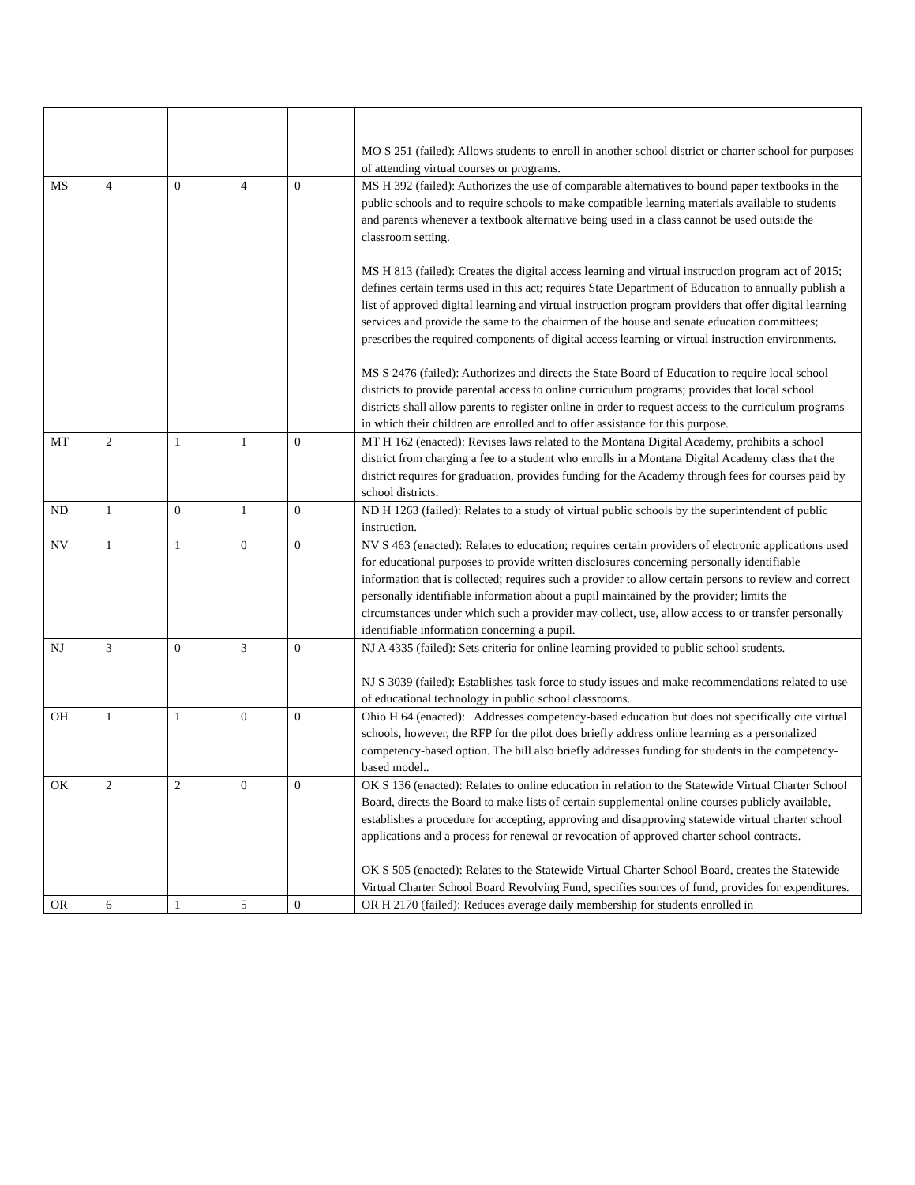| | | | | | MO S 251 (failed): Allows students to enroll in another school district or charter school for purposes of attending virtual courses or programs. |
| MS | 4 | 0 | 4 | 0 | MS H 392 (failed): Authorizes the use of comparable alternatives to bound paper textbooks in the public schools and to require schools to make compatible learning materials available to students and parents whenever a textbook alternative being used in a class cannot be used outside the classroom setting. MS H 813 (failed): Creates the digital access learning and virtual instruction program act of 2015; defines certain terms used in this act; requires State Department of Education to annually publish a list of approved digital learning and virtual instruction program providers that offer digital learning services and provide the same to the chairmen of the house and senate education committees; prescribes the required components of digital access learning or virtual instruction environments. MS S 2476 (failed): Authorizes and directs the State Board of Education to require local school districts to provide parental access to online curriculum programs; provides that local school districts shall allow parents to register online in order to request access to the curriculum programs in which their children are enrolled and to offer assistance for this purpose. |
| MT | 2 | 1 | 1 | 0 | MT H 162 (enacted): Revises laws related to the Montana Digital Academy, prohibits a school district from charging a fee to a student who enrolls in a Montana Digital Academy class that the district requires for graduation, provides funding for the Academy through fees for courses paid by school districts. |
| ND | 1 | 0 | 1 | 0 | ND H 1263 (failed): Relates to a study of virtual public schools by the superintendent of public instruction. |
| NV | 1 | 1 | 0 | 0 | NV S 463 (enacted): Relates to education; requires certain providers of electronic applications used for educational purposes to provide written disclosures concerning personally identifiable information that is collected; requires such a provider to allow certain persons to review and correct personally identifiable information about a pupil maintained by the provider; limits the circumstances under which such a provider may collect, use, allow access to or transfer personally identifiable information concerning a pupil. |
| NJ | 3 | 0 | 3 | 0 | NJ A 4335 (failed): Sets criteria for online learning provided to public school students. NJ S 3039 (failed): Establishes task force to study issues and make recommendations related to use of educational technology in public school classrooms. |
| OH | 1 | 1 | 0 | 0 | Ohio H 64 (enacted): Addresses competency-based education but does not specifically cite virtual schools, however, the RFP for the pilot does briefly address online learning as a personalized competency-based option. The bill also briefly addresses funding for students in the competency-based model.. |
| OK | 2 | 2 | 0 | 0 | OK S 136 (enacted): Relates to online education in relation to the Statewide Virtual Charter School Board, directs the Board to make lists of certain supplemental online courses publicly available, establishes a procedure for accepting, approving and disapproving statewide virtual charter school applications and a process for renewal or revocation of approved charter school contracts. OK S 505 (enacted): Relates to the Statewide Virtual Charter School Board, creates the Statewide Virtual Charter School Board Revolving Fund, specifies sources of fund, provides for expenditures. |
| OR | 6 | 1 | 5 | 0 | OR H 2170 (failed): Reduces average daily membership for students enrolled in |